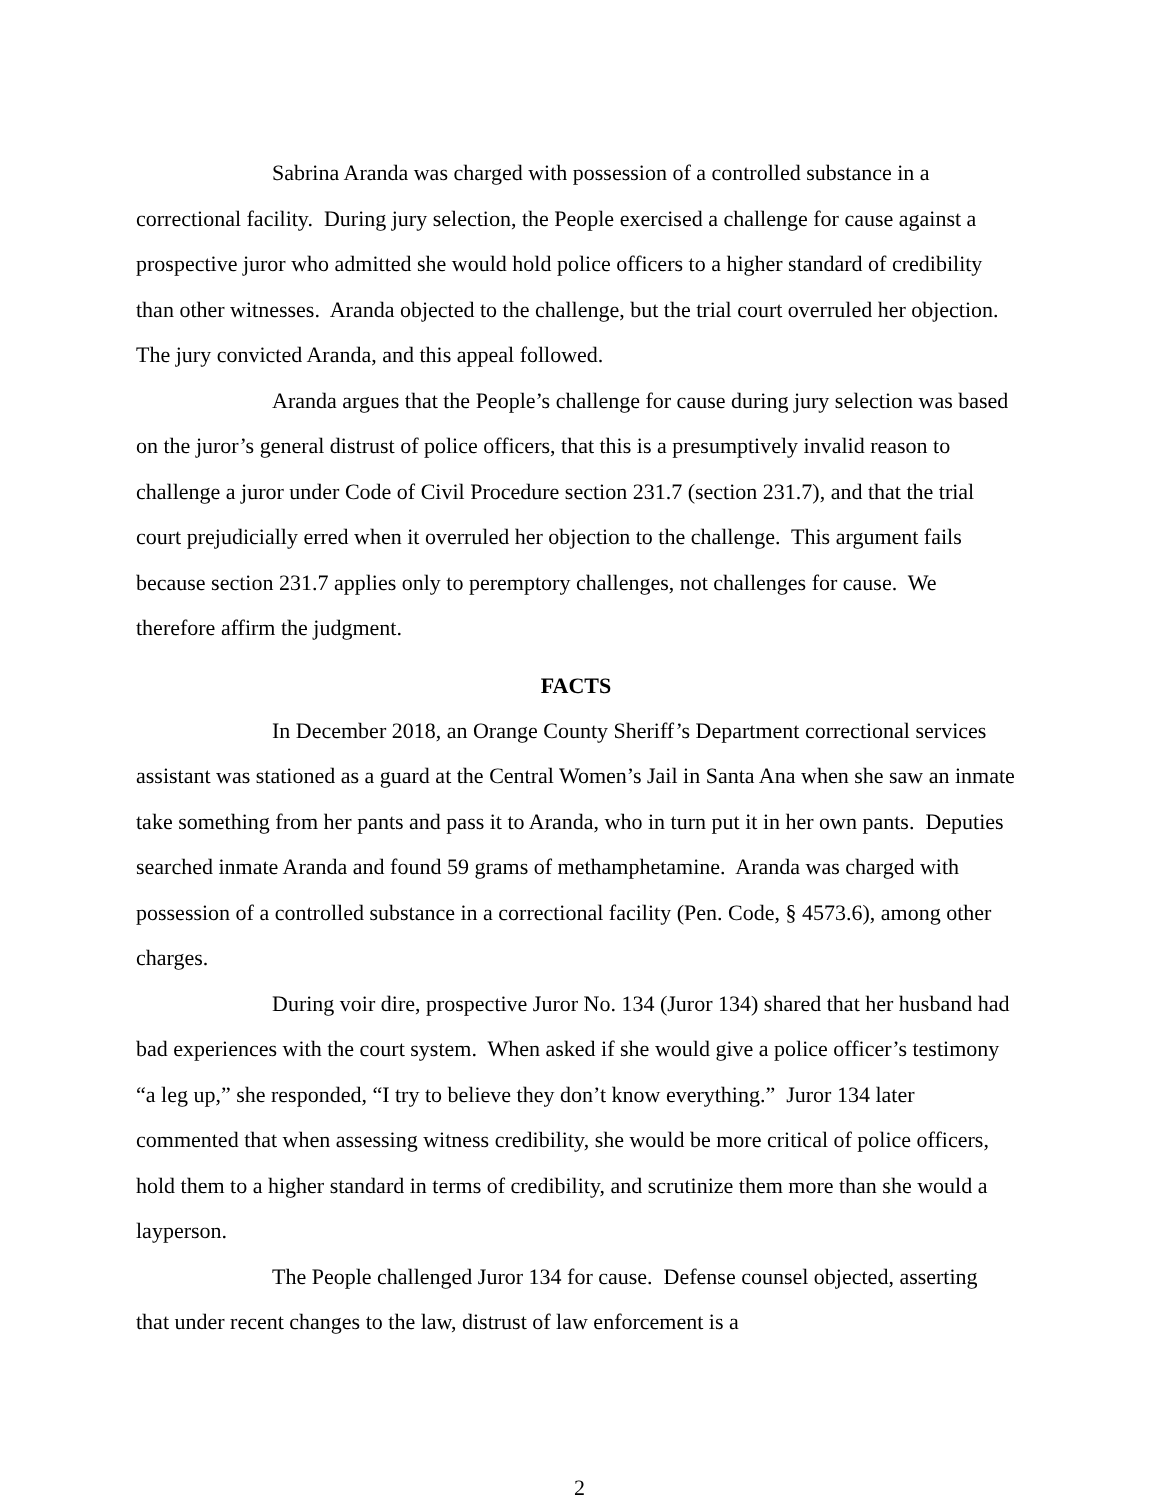Sabrina Aranda was charged with possession of a controlled substance in a correctional facility. During jury selection, the People exercised a challenge for cause against a prospective juror who admitted she would hold police officers to a higher standard of credibility than other witnesses. Aranda objected to the challenge, but the trial court overruled her objection. The jury convicted Aranda, and this appeal followed.
Aranda argues that the People’s challenge for cause during jury selection was based on the juror’s general distrust of police officers, that this is a presumptively invalid reason to challenge a juror under Code of Civil Procedure section 231.7 (section 231.7), and that the trial court prejudicially erred when it overruled her objection to the challenge. This argument fails because section 231.7 applies only to peremptory challenges, not challenges for cause. We therefore affirm the judgment.
FACTS
In December 2018, an Orange County Sheriff’s Department correctional services assistant was stationed as a guard at the Central Women’s Jail in Santa Ana when she saw an inmate take something from her pants and pass it to Aranda, who in turn put it in her own pants. Deputies searched inmate Aranda and found 59 grams of methamphetamine. Aranda was charged with possession of a controlled substance in a correctional facility (Pen. Code, § 4573.6), among other charges.
During voir dire, prospective Juror No. 134 (Juror 134) shared that her husband had bad experiences with the court system. When asked if she would give a police officer’s testimony “a leg up,” she responded, “I try to believe they don’t know everything.” Juror 134 later commented that when assessing witness credibility, she would be more critical of police officers, hold them to a higher standard in terms of credibility, and scrutinize them more than she would a layperson.
The People challenged Juror 134 for cause. Defense counsel objected, asserting that under recent changes to the law, distrust of law enforcement is a
2